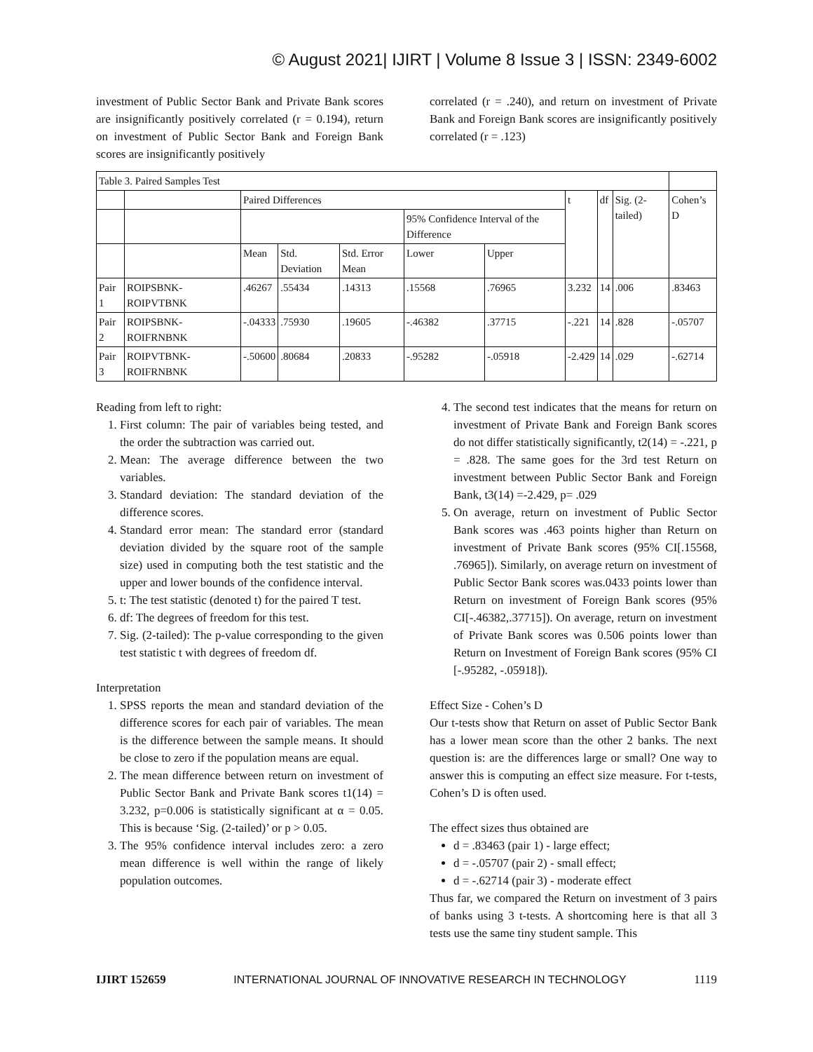© August 2021| IJIRT | Volume 8 Issue 3 | ISSN: 2349-6002
investment of Public Sector Bank and Private Bank scores are insignificantly positively correlated (r = 0.194), return on investment of Public Sector Bank and Foreign Bank scores are insignificantly positively
correlated (r = .240), and return on investment of Private Bank and Foreign Bank scores are insignificantly positively correlated (r = .123)
| Table 3. Paired Samples Test | | | | | | | | | | |
| | | Paired Differences | | | | | t | df | Sig. (2-tailed) | Cohen’s D |
| | | | | | 95% Confidence Interval of the Difference | | | | | |
| | | Mean | Std. Deviation | Std. Error Mean | Lower | Upper | | | | |
| Pair 1 | ROIPSBNK-ROIPVTBNK | .46267 | .55434 | .14313 | .15568 | .76965 | 3.232 | 14 | .006 | .83463 |
| Pair 2 | ROIPSBNK-ROIFRNBNK | -.04333 | .75930 | .19605 | -.46382 | .37715 | -.221 | 14 | .828 | -.05707 |
| Pair 3 | ROIPVTBNK-ROIFRNBNK | -.50600 | .80684 | .20833 | -.95282 | -.05918 | -2.429 | 14 | .029 | -.62714 |
Reading from left to right:
1. First column: The pair of variables being tested, and the order the subtraction was carried out.
2. Mean: The average difference between the two variables.
3. Standard deviation: The standard deviation of the difference scores.
4. Standard error mean: The standard error (standard deviation divided by the square root of the sample size) used in computing both the test statistic and the upper and lower bounds of the confidence interval.
5. t: The test statistic (denoted t) for the paired T test.
6. df: The degrees of freedom for this test.
7. Sig. (2-tailed): The p-value corresponding to the given test statistic t with degrees of freedom df.
Interpretation
1. SPSS reports the mean and standard deviation of the difference scores for each pair of variables. The mean is the difference between the sample means. It should be close to zero if the population means are equal.
2. The mean difference between return on investment of Public Sector Bank and Private Bank scores t1(14) = 3.232, p=0.006 is statistically significant at α = 0.05. This is because ‘Sig. (2-tailed)’ or p > 0.05.
3. The 95% confidence interval includes zero: a zero mean difference is well within the range of likely population outcomes.
4. The second test indicates that the means for return on investment of Private Bank and Foreign Bank scores do not differ statistically significantly, t2(14) = -.221, p = .828. The same goes for the 3rd test Return on investment between Public Sector Bank and Foreign Bank, t3(14) =-2.429, p= .029
5. On average, return on investment of Public Sector Bank scores was .463 points higher than Return on investment of Private Bank scores (95% CI[.15568, .76965]). Similarly, on average return on investment of Public Sector Bank scores was.0433 points lower than Return on investment of Foreign Bank scores (95% CI[-.46382,.37715]). On average, return on investment of Private Bank scores was 0.506 points lower than Return on Investment of Foreign Bank scores (95% CI [-.95282, -.05918]).
Effect Size - Cohen’s D
Our t-tests show that Return on asset of Public Sector Bank has a lower mean score than the other 2 banks. The next question is: are the differences large or small? One way to answer this is computing an effect size measure. For t-tests, Cohen’s D is often used.
The effect sizes thus obtained are
d = .83463 (pair 1) - large effect;
d = -.05707 (pair 2) - small effect;
d = -.62714 (pair 3) - moderate effect
Thus far, we compared the Return on investment of 3 pairs of banks using 3 t-tests. A shortcoming here is that all 3 tests use the same tiny student sample. This
IJIRT 152659 INTERNATIONAL JOURNAL OF INNOVATIVE RESEARCH IN TECHNOLOGY 1119